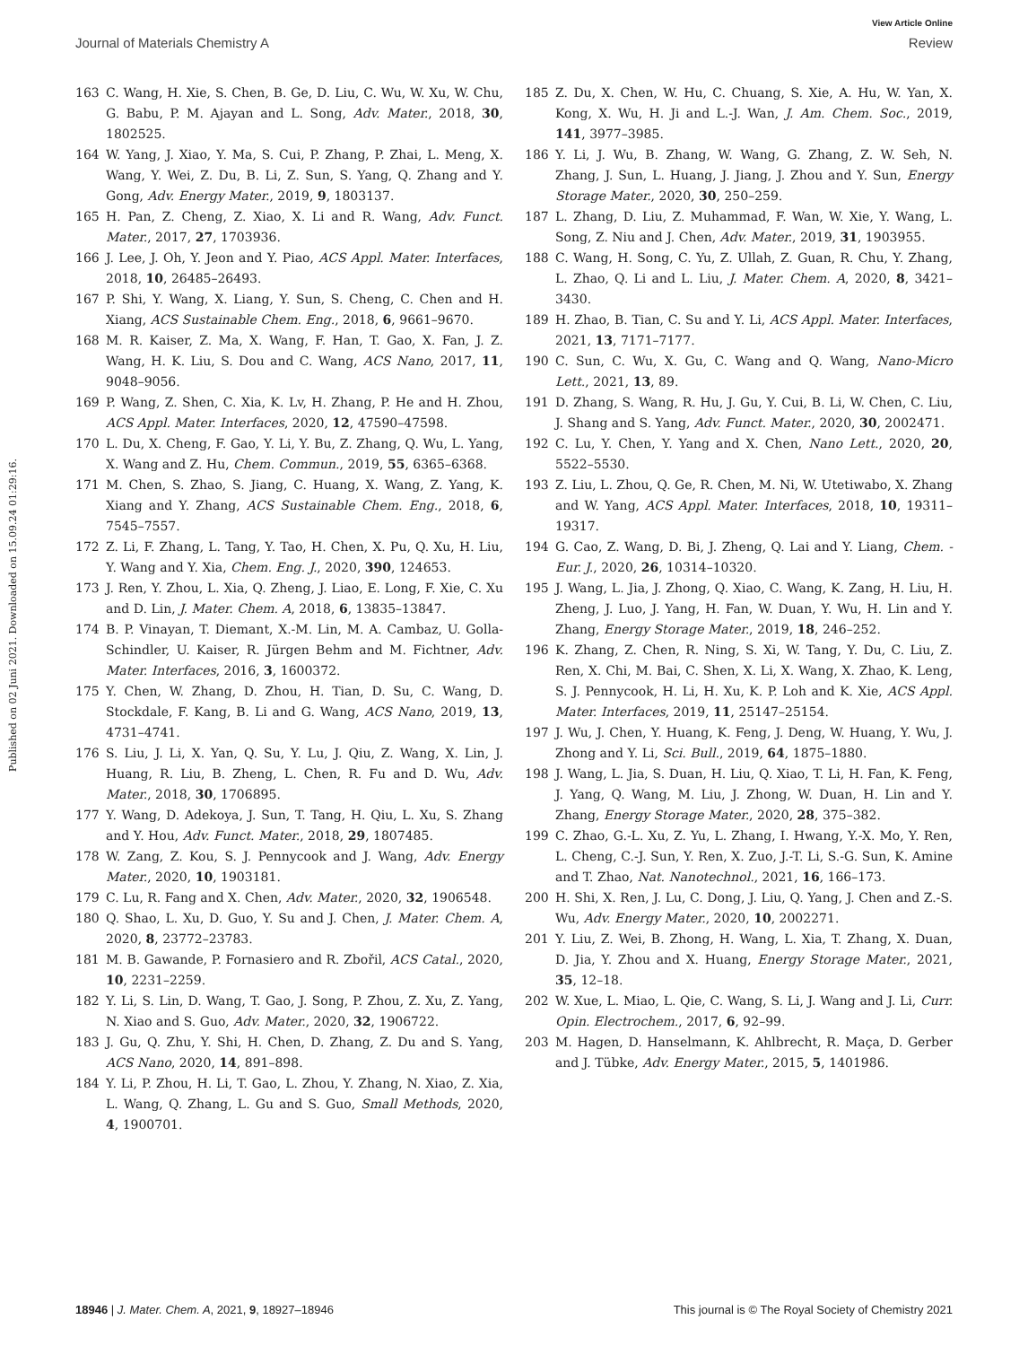View Article Online
Journal of Materials Chemistry A Review
Published on 02 Juni 2021. Downloaded on 15.09.24 01:29:16.
163 C. Wang, H. Xie, S. Chen, B. Ge, D. Liu, C. Wu, W. Xu, W. Chu, G. Babu, P. M. Ajayan and L. Song, Adv. Mater., 2018, 30, 1802525.
164 W. Yang, J. Xiao, Y. Ma, S. Cui, P. Zhang, P. Zhai, L. Meng, X. Wang, Y. Wei, Z. Du, B. Li, Z. Sun, S. Yang, Q. Zhang and Y. Gong, Adv. Energy Mater., 2019, 9, 1803137.
165 H. Pan, Z. Cheng, Z. Xiao, X. Li and R. Wang, Adv. Funct. Mater., 2017, 27, 1703936.
166 J. Lee, J. Oh, Y. Jeon and Y. Piao, ACS Appl. Mater. Interfaces, 2018, 10, 26485–26493.
167 P. Shi, Y. Wang, X. Liang, Y. Sun, S. Cheng, C. Chen and H. Xiang, ACS Sustainable Chem. Eng., 2018, 6, 9661–9670.
168 M. R. Kaiser, Z. Ma, X. Wang, F. Han, T. Gao, X. Fan, J. Z. Wang, H. K. Liu, S. Dou and C. Wang, ACS Nano, 2017, 11, 9048–9056.
169 P. Wang, Z. Shen, C. Xia, K. Lv, H. Zhang, P. He and H. Zhou, ACS Appl. Mater. Interfaces, 2020, 12, 47590–47598.
170 L. Du, X. Cheng, F. Gao, Y. Li, Y. Bu, Z. Zhang, Q. Wu, L. Yang, X. Wang and Z. Hu, Chem. Commun., 2019, 55, 6365–6368.
171 M. Chen, S. Zhao, S. Jiang, C. Huang, X. Wang, Z. Yang, K. Xiang and Y. Zhang, ACS Sustainable Chem. Eng., 2018, 6, 7545–7557.
172 Z. Li, F. Zhang, L. Tang, Y. Tao, H. Chen, X. Pu, Q. Xu, H. Liu, Y. Wang and Y. Xia, Chem. Eng. J., 2020, 390, 124653.
173 J. Ren, Y. Zhou, L. Xia, Q. Zheng, J. Liao, E. Long, F. Xie, C. Xu and D. Lin, J. Mater. Chem. A, 2018, 6, 13835–13847.
174 B. P. Vinayan, T. Diemant, X.-M. Lin, M. A. Cambaz, U. Golla-Schindler, U. Kaiser, R. Jürgen Behm and M. Fichtner, Adv. Mater. Interfaces, 2016, 3, 1600372.
175 Y. Chen, W. Zhang, D. Zhou, H. Tian, D. Su, C. Wang, D. Stockdale, F. Kang, B. Li and G. Wang, ACS Nano, 2019, 13, 4731–4741.
176 S. Liu, J. Li, X. Yan, Q. Su, Y. Lu, J. Qiu, Z. Wang, X. Lin, J. Huang, R. Liu, B. Zheng, L. Chen, R. Fu and D. Wu, Adv. Mater., 2018, 30, 1706895.
177 Y. Wang, D. Adekoya, J. Sun, T. Tang, H. Qiu, L. Xu, S. Zhang and Y. Hou, Adv. Funct. Mater., 2018, 29, 1807485.
178 W. Zang, Z. Kou, S. J. Pennycook and J. Wang, Adv. Energy Mater., 2020, 10, 1903181.
179 C. Lu, R. Fang and X. Chen, Adv. Mater., 2020, 32, 1906548.
180 Q. Shao, L. Xu, D. Guo, Y. Su and J. Chen, J. Mater. Chem. A, 2020, 8, 23772–23783.
181 M. B. Gawande, P. Fornasiero and R. Zbořil, ACS Catal., 2020, 10, 2231–2259.
182 Y. Li, S. Lin, D. Wang, T. Gao, J. Song, P. Zhou, Z. Xu, Z. Yang, N. Xiao and S. Guo, Adv. Mater., 2020, 32, 1906722.
183 J. Gu, Q. Zhu, Y. Shi, H. Chen, D. Zhang, Z. Du and S. Yang, ACS Nano, 2020, 14, 891–898.
184 Y. Li, P. Zhou, H. Li, T. Gao, L. Zhou, Y. Zhang, N. Xiao, Z. Xia, L. Wang, Q. Zhang, L. Gu and S. Guo, Small Methods, 2020, 4, 1900701.
185 Z. Du, X. Chen, W. Hu, C. Chuang, S. Xie, A. Hu, W. Yan, X. Kong, X. Wu, H. Ji and L.-J. Wan, J. Am. Chem. Soc., 2019, 141, 3977–3985.
186 Y. Li, J. Wu, B. Zhang, W. Wang, G. Zhang, Z. W. Seh, N. Zhang, J. Sun, L. Huang, J. Jiang, J. Zhou and Y. Sun, Energy Storage Mater., 2020, 30, 250–259.
187 L. Zhang, D. Liu, Z. Muhammad, F. Wan, W. Xie, Y. Wang, L. Song, Z. Niu and J. Chen, Adv. Mater., 2019, 31, 1903955.
188 C. Wang, H. Song, C. Yu, Z. Ullah, Z. Guan, R. Chu, Y. Zhang, L. Zhao, Q. Li and L. Liu, J. Mater. Chem. A, 2020, 8, 3421–3430.
189 H. Zhao, B. Tian, C. Su and Y. Li, ACS Appl. Mater. Interfaces, 2021, 13, 7171–7177.
190 C. Sun, C. Wu, X. Gu, C. Wang and Q. Wang, Nano-Micro Lett., 2021, 13, 89.
191 D. Zhang, S. Wang, R. Hu, J. Gu, Y. Cui, B. Li, W. Chen, C. Liu, J. Shang and S. Yang, Adv. Funct. Mater., 2020, 30, 2002471.
192 C. Lu, Y. Chen, Y. Yang and X. Chen, Nano Lett., 2020, 20, 5522–5530.
193 Z. Liu, L. Zhou, Q. Ge, R. Chen, M. Ni, W. Utetiwabo, X. Zhang and W. Yang, ACS Appl. Mater. Interfaces, 2018, 10, 19311–19317.
194 G. Cao, Z. Wang, D. Bi, J. Zheng, Q. Lai and Y. Liang, Chem. - Eur. J., 2020, 26, 10314–10320.
195 J. Wang, L. Jia, J. Zhong, Q. Xiao, C. Wang, K. Zang, H. Liu, H. Zheng, J. Luo, J. Yang, H. Fan, W. Duan, Y. Wu, H. Lin and Y. Zhang, Energy Storage Mater., 2019, 18, 246–252.
196 K. Zhang, Z. Chen, R. Ning, S. Xi, W. Tang, Y. Du, C. Liu, Z. Ren, X. Chi, M. Bai, C. Shen, X. Li, X. Wang, X. Zhao, K. Leng, S. J. Pennycook, H. Li, H. Xu, K. P. Loh and K. Xie, ACS Appl. Mater. Interfaces, 2019, 11, 25147–25154.
197 J. Wu, J. Chen, Y. Huang, K. Feng, J. Deng, W. Huang, Y. Wu, J. Zhong and Y. Li, Sci. Bull., 2019, 64, 1875–1880.
198 J. Wang, L. Jia, S. Duan, H. Liu, Q. Xiao, T. Li, H. Fan, K. Feng, J. Yang, Q. Wang, M. Liu, J. Zhong, W. Duan, H. Lin and Y. Zhang, Energy Storage Mater., 2020, 28, 375–382.
199 C. Zhao, G.-L. Xu, Z. Yu, L. Zhang, I. Hwang, Y.-X. Mo, Y. Ren, L. Cheng, C.-J. Sun, Y. Ren, X. Zuo, J.-T. Li, S.-G. Sun, K. Amine and T. Zhao, Nat. Nanotechnol., 2021, 16, 166–173.
200 H. Shi, X. Ren, J. Lu, C. Dong, J. Liu, Q. Yang, J. Chen and Z.-S. Wu, Adv. Energy Mater., 2020, 10, 2002271.
201 Y. Liu, Z. Wei, B. Zhong, H. Wang, L. Xia, T. Zhang, X. Duan, D. Jia, Y. Zhou and X. Huang, Energy Storage Mater., 2021, 35, 12–18.
202 W. Xue, L. Miao, L. Qie, C. Wang, S. Li, J. Wang and J. Li, Curr. Opin. Electrochem., 2017, 6, 92–99.
203 M. Hagen, D. Hanselmann, K. Ahlbrecht, R. Maça, D. Gerber and J. Tübke, Adv. Energy Mater., 2015, 5, 1401986.
18946 | J. Mater. Chem. A, 2021, 9, 18927–18946 This journal is © The Royal Society of Chemistry 2021